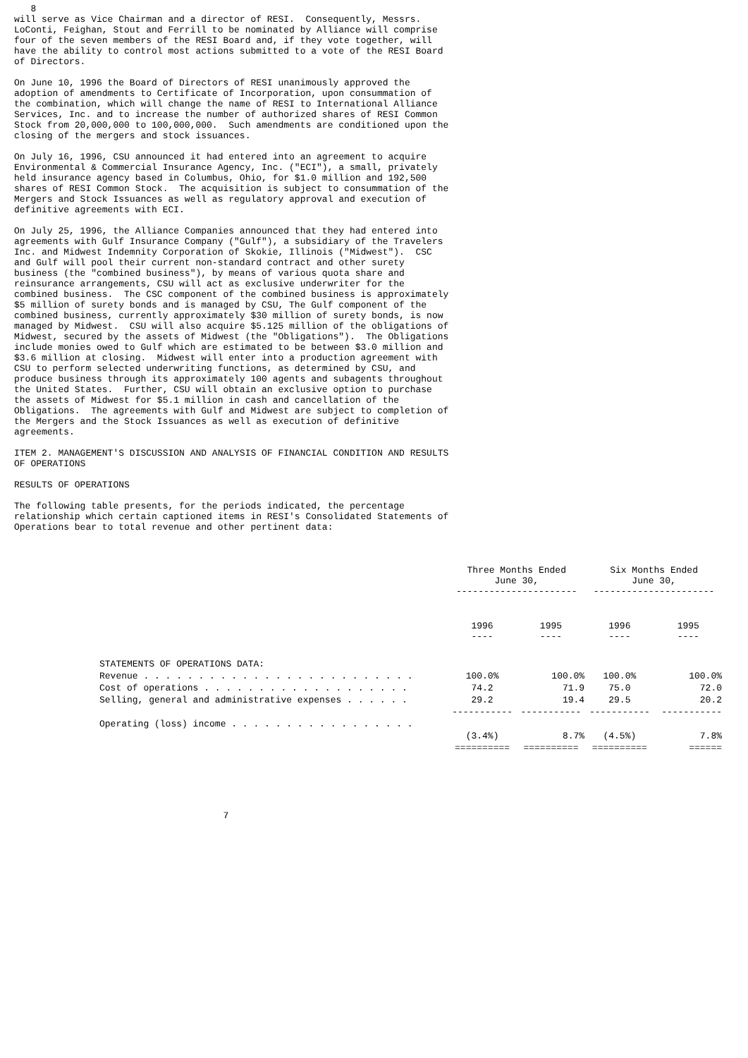8
will serve as Vice Chairman and a director of RESI.  Consequently, Messrs.
LoConti, Feighan, Stout and Ferrill to be nominated by Alliance will comprise
four of the seven members of the RESI Board and, if they vote together, will
have the ability to control most actions submitted to a vote of the RESI Board
of Directors.

On June 10, 1996 the Board of Directors of RESI unanimously approved the
adoption of amendments to Certificate of Incorporation, upon consummation of
the combination, which will change the name of RESI to International Alliance
Services, Inc. and to increase the number of authorized shares of RESI Common
Stock from 20,000,000 to 100,000,000.  Such amendments are conditioned upon the
closing of the mergers and stock issuances.

On July 16, 1996, CSU announced it had entered into an agreement to acquire
Environmental & Commercial Insurance Agency, Inc. ("ECI"), a small, privately
held insurance agency based in Columbus, Ohio, for $1.0 million and 192,500
shares of RESI Common Stock.  The acquisition is subject to consummation of the
Mergers and Stock Issuances as well as regulatory approval and execution of
definitive agreements with ECI.

On July 25, 1996, the Alliance Companies announced that they had entered into
agreements with Gulf Insurance Company ("Gulf"), a subsidiary of the Travelers
Inc. and Midwest Indemnity Corporation of Skokie, Illinois ("Midwest").  CSC
and Gulf will pool their current non-standard contract and other surety
business (the "combined business"), by means of various quota share and
reinsurance arrangements, CSU will act as exclusive underwriter for the
combined business.  The CSC component of the combined business is approximately
$5 million of surety bonds and is managed by CSU, The Gulf component of the
combined business, currently approximately $30 million of surety bonds, is now
managed by Midwest.  CSU will also acquire $5.125 million of the obligations of
Midwest, secured by the assets of Midwest (the "Obligations").  The Obligations
include monies owed to Gulf which are estimated to be between $3.0 million and
$3.6 million at closing.  Midwest will enter into a production agreement with
CSU to perform selected underwriting functions, as determined by CSU, and
produce business through its approximately 100 agents and subagents throughout
the United States.  Further, CSU will obtain an exclusive option to purchase
the assets of Midwest for $5.1 million in cash and cancellation of the
Obligations.  The agreements with Gulf and Midwest are subject to completion of
the Mergers and the Stock Issuances as well as execution of definitive
agreements.

ITEM 2. MANAGEMENT'S DISCUSSION AND ANALYSIS OF FINANCIAL CONDITION AND RESULTS
OF OPERATIONS

RESULTS OF OPERATIONS

The following table presents, for the periods indicated, the percentage
relationship which certain captioned items in RESI's Consolidated Statements of
Operations bear to total revenue and other pertinent data:
| | Three Months Ended June 30, ---------------------- | | Six Months Ended June 30, ---------------------- | |
| --- | --- | --- | --- | --- |
| | 1996 ---- | 1995 ---- | 1996 ---- | 1995 ---- |
| STATEMENTS OF OPERATIONS DATA: | | | | |
| Revenue . . . . . . . . . . . . . . . . . . . . . . . . . | 100.0% | 100.0% | 100.0% | 100.0% |
| Cost of operations . . . . . . . . . . . . . . . . . . . | 74.2 | 71.9 | 75.0 | 72.0 |
| Selling, general and administrative expenses . . . . . . | 29.2 | 19.4 | 29.5 | 20.2 |
| | ----------- | ----------- | ----------- | ----------- |
| Operating (loss) income . . . . . . . . . . . . . . . . . | | | | |
| | (3.4%) | 8.7% | (4.5%) | 7.8% |
| | ========== | ========== | ========== | ====== |
                                      7